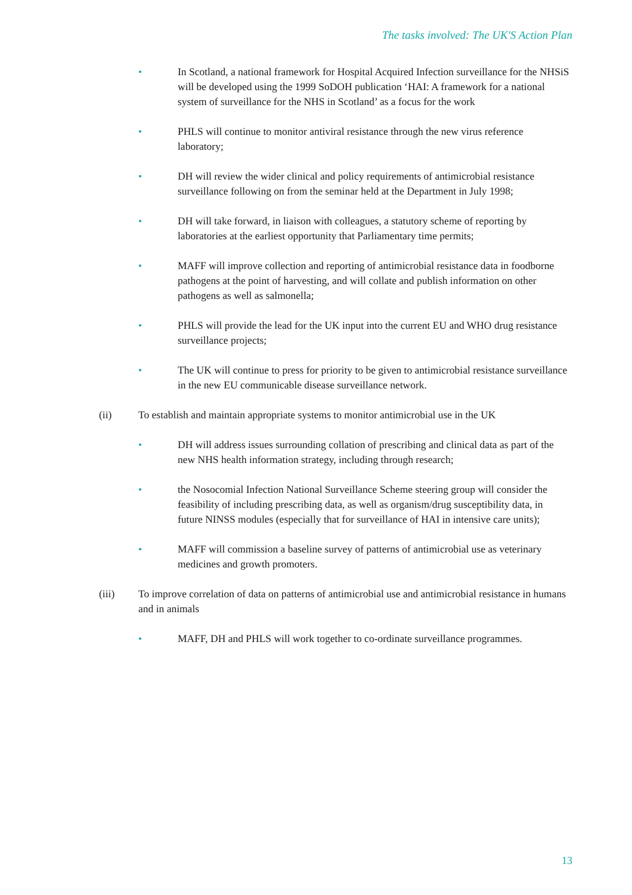The tasks involved: The UK'S Action Plan
• In Scotland, a national framework for Hospital Acquired Infection surveillance for the NHSiS will be developed using the 1999 SoDOH publication ‘HAI: A framework for a national system of surveillance for the NHS in Scotland’ as a focus for the work
• PHLS will continue to monitor antiviral resistance through the new virus reference laboratory;
• DH will review the wider clinical and policy requirements of antimicrobial resistance surveillance following on from the seminar held at the Department in July 1998;
• DH will take forward, in liaison with colleagues, a statutory scheme of reporting by laboratories at the earliest opportunity that Parliamentary time permits;
• MAFF will improve collection and reporting of antimicrobial resistance data in foodborne pathogens at the point of harvesting, and will collate and publish information on other pathogens as well as salmonella;
• PHLS will provide the lead for the UK input into the current EU and WHO drug resistance surveillance projects;
• The UK will continue to press for priority to be given to antimicrobial resistance surveillance in the new EU communicable disease surveillance network.
(ii) To establish and maintain appropriate systems to monitor antimicrobial use in the UK
• DH will address issues surrounding collation of prescribing and clinical data as part of the new NHS health information strategy, including through research;
• the Nosocomial Infection National Surveillance Scheme steering group will consider the feasibility of including prescribing data, as well as organism/drug susceptibility data, in future NINSS modules (especially that for surveillance of HAI in intensive care units);
• MAFF will commission a baseline survey of patterns of antimicrobial use as veterinary medicines and growth promoters.
(iii) To improve correlation of data on patterns of antimicrobial use and antimicrobial resistance in humans and in animals
• MAFF, DH and PHLS will work together to co-ordinate surveillance programmes.
13